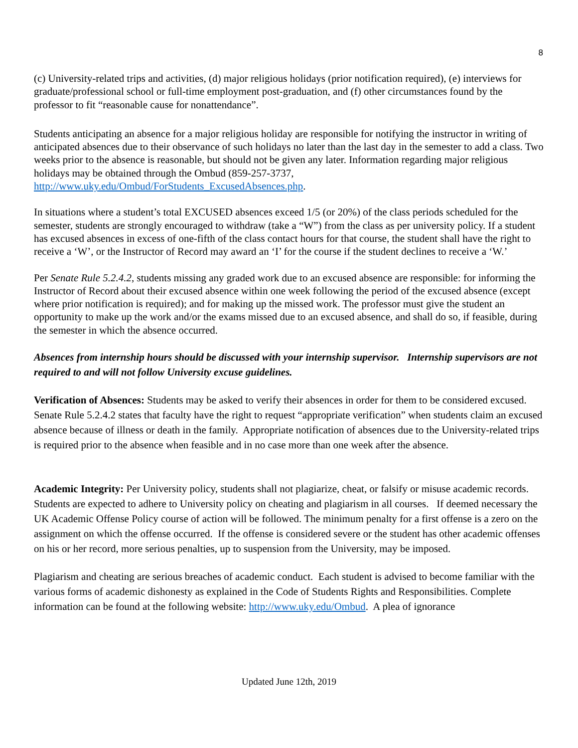8
(c) University-related trips and activities, (d) major religious holidays (prior notification required), (e) interviews for graduate/professional school or full-time employment post-graduation, and (f) other circumstances found by the professor to fit “reasonable cause for nonattendance”.
Students anticipating an absence for a major religious holiday are responsible for notifying the instructor in writing of anticipated absences due to their observance of such holidays no later than the last day in the semester to add a class. Two weeks prior to the absence is reasonable, but should not be given any later. Information regarding major religious holidays may be obtained through the Ombud (859-257-3737, http://www.uky.edu/Ombud/ForStudents_ExcusedAbsences.php.
In situations where a student’s total EXCUSED absences exceed 1/5 (or 20%) of the class periods scheduled for the semester, students are strongly encouraged to withdraw (take a “W”) from the class as per university policy. If a student has excused absences in excess of one-fifth of the class contact hours for that course, the student shall have the right to receive a ‘W’, or the Instructor of Record may award an ‘I’ for the course if the student declines to receive a ‘W.’
Per Senate Rule 5.2.4.2, students missing any graded work due to an excused absence are responsible: for informing the Instructor of Record about their excused absence within one week following the period of the excused absence (except where prior notification is required); and for making up the missed work. The professor must give the student an opportunity to make up the work and/or the exams missed due to an excused absence, and shall do so, if feasible, during the semester in which the absence occurred.
Absences from internship hours should be discussed with your internship supervisor. Internship supervisors are not required to and will not follow University excuse guidelines.
Verification of Absences: Students may be asked to verify their absences in order for them to be considered excused. Senate Rule 5.2.4.2 states that faculty have the right to request “appropriate verification” when students claim an excused absence because of illness or death in the family. Appropriate notification of absences due to the University-related trips is required prior to the absence when feasible and in no case more than one week after the absence.
Academic Integrity: Per University policy, students shall not plagiarize, cheat, or falsify or misuse academic records. Students are expected to adhere to University policy on cheating and plagiarism in all courses. If deemed necessary the UK Academic Offense Policy course of action will be followed. The minimum penalty for a first offense is a zero on the assignment on which the offense occurred. If the offense is considered severe or the student has other academic offenses on his or her record, more serious penalties, up to suspension from the University, may be imposed.
Plagiarism and cheating are serious breaches of academic conduct. Each student is advised to become familiar with the various forms of academic dishonesty as explained in the Code of Students Rights and Responsibilities. Complete information can be found at the following website: http://www.uky.edu/Ombud. A plea of ignorance
Updated June 12th, 2019